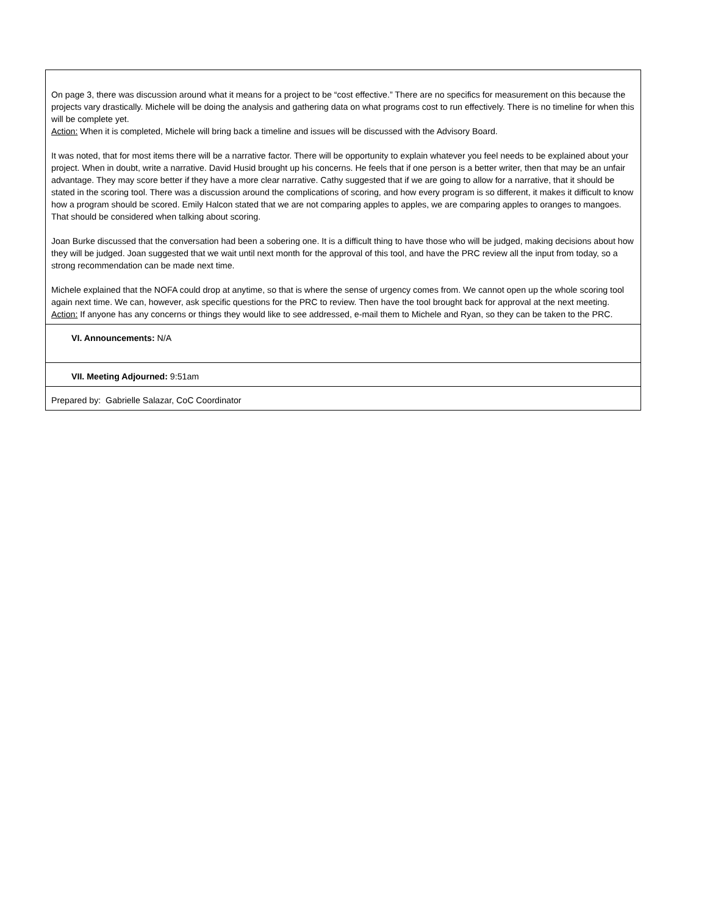| On page 3, there was discussion around what it means for a project to be “cost effective.” There are no specifics for measurement on this because the projects vary drastically. Michele will be doing the analysis and gathering data on what programs cost to run effectively. There is no timeline for when this will be complete yet. Action: When it is completed, Michele will bring back a timeline and issues will be discussed with the Advisory Board. It was noted, that for most items there will be a narrative factor. There will be opportunity to explain whatever you feel needs to be explained about your project. When in doubt, write a narrative. David Husid brought up his concerns. He feels that if one person is a better writer, then that may be an unfair advantage. They may score better if they have a more clear narrative. Cathy suggested that if we are going to allow for a narrative, that it should be stated in the scoring tool. There was a discussion around the complications of scoring, and how every program is so different, it makes it difficult to know how a program should be scored. Emily Halcon stated that we are not comparing apples to apples, we are comparing apples to oranges to mangoes. That should be considered when talking about scoring. Joan Burke discussed that the conversation had been a sobering one. It is a difficult thing to have those who will be judged, making decisions about how they will be judged. Joan suggested that we wait until next month for the approval of this tool, and have the PRC review all the input from today, so a strong recommendation can be made next time. Michele explained that the NOFA could drop at anytime, so that is where the sense of urgency comes from. We cannot open up the whole scoring tool again next time. We can, however, ask specific questions for the PRC to review. Then have the tool brought back for approval at the next meeting. Action: If anyone has any concerns or things they would like to see addressed, e-mail them to Michele and Ryan, so they can be taken to the PRC. |
| VI. Announcements: N/A |
| VII. Meeting Adjourned: 9:51am |
| Prepared by: Gabrielle Salazar, CoC Coordinator |